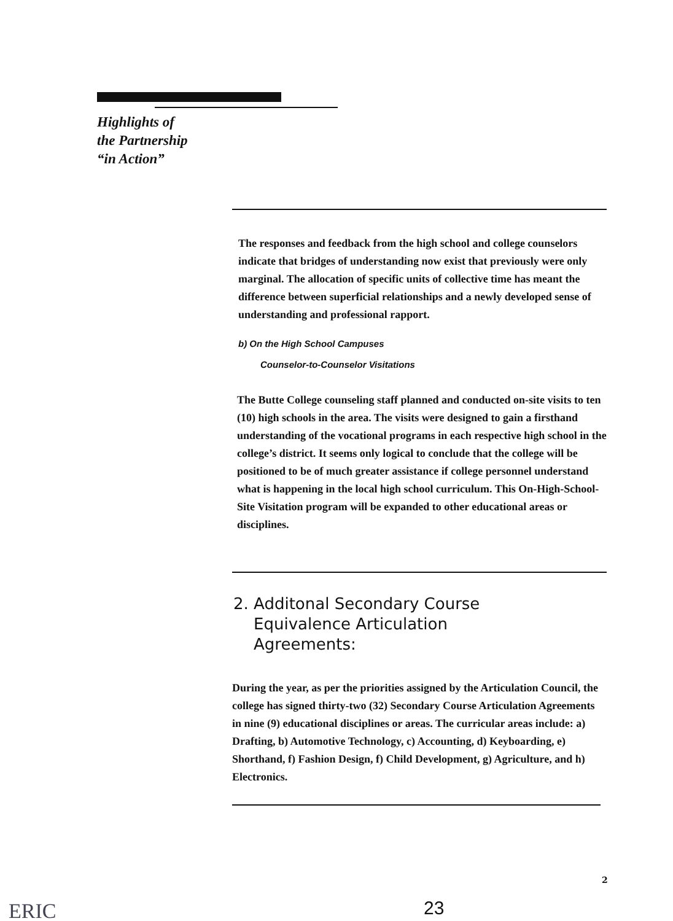Highlights of
the Partnership
“in Action”
The responses and feedback from the high school and college counselors indicate that bridges of understanding now exist that previously were only marginal. The allocation of specific units of collective time has meant the difference between superficial relationships and a newly developed sense of understanding and professional rapport.
b) On the High School Campuses
Counselor-to-Counselor Visitations
The Butte College counseling staff planned and conducted on-site visits to ten (10) high schools in the area. The visits were designed to gain a firsthand understanding of the vocational programs in each respective high school in the college’s district. It seems only logical to conclude that the college will be positioned to be of much greater assistance if college personnel understand what is happening in the local high school curriculum. This On-High-School-Site Visitation program will be expanded to other educational areas or disciplines.
2. Additonal Secondary Course
Equivalence Articulation
Agreements:
During the year, as per the priorities assigned by the Articulation Council, the college has signed thirty-two (32) Secondary Course Articulation Agreements in nine (9) educational disciplines or areas. The curricular areas include: a) Drafting, b) Automotive Technology, c) Accounting, d) Keyboarding, e) Shorthand, f) Fashion Design, f) Child Development, g) Agriculture, and h) Electronics.
2
23
ERIC